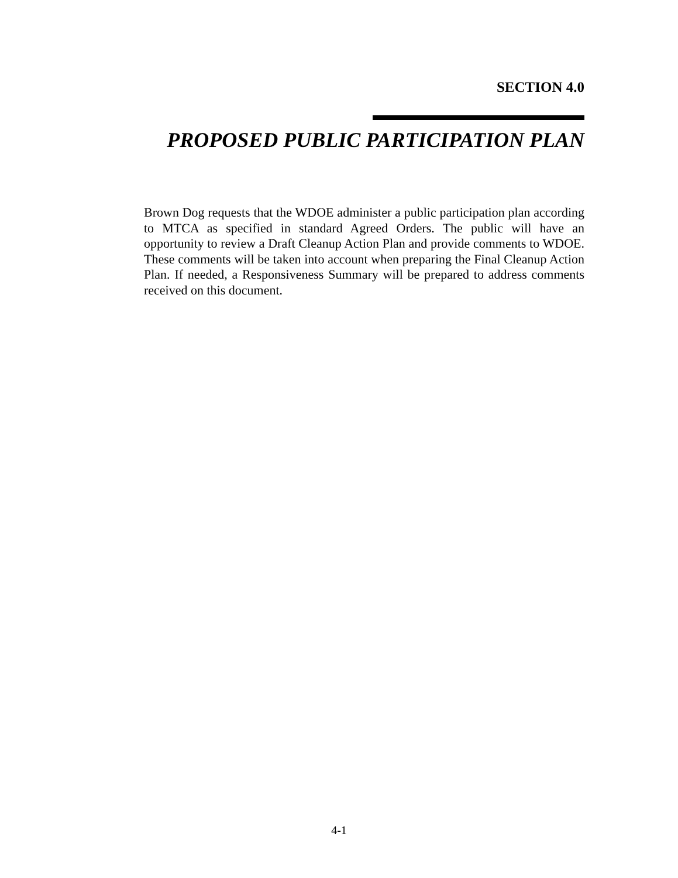SECTION 4.0
PROPOSED PUBLIC PARTICIPATION PLAN
Brown Dog requests that the WDOE administer a public participation plan according to MTCA as specified in standard Agreed Orders. The public will have an opportunity to review a Draft Cleanup Action Plan and provide comments to WDOE. These comments will be taken into account when preparing the Final Cleanup Action Plan. If needed, a Responsiveness Summary will be prepared to address comments received on this document.
4-1